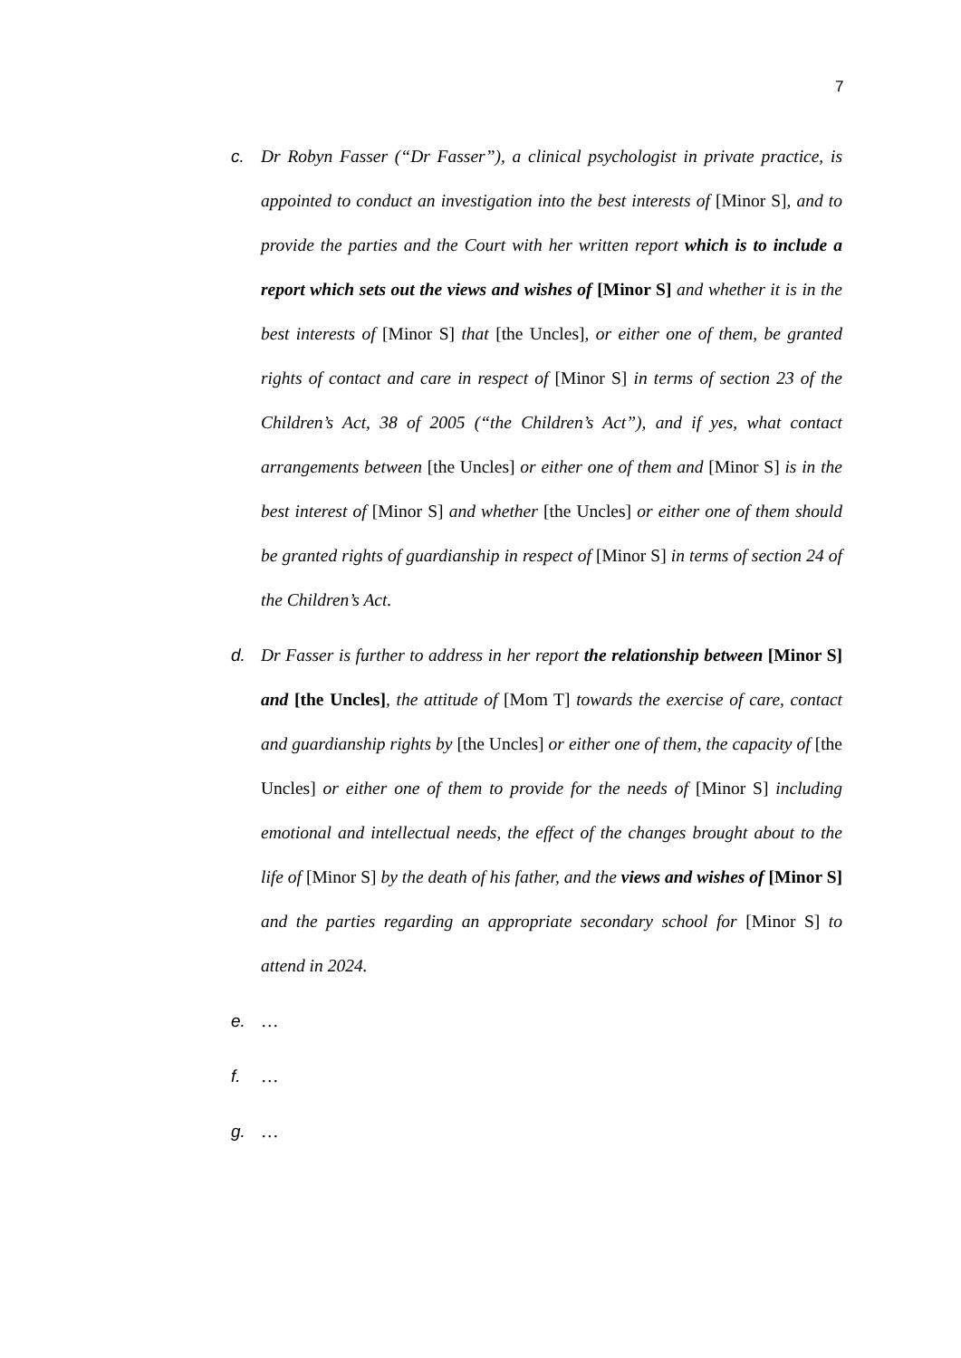7
c. Dr Robyn Fasser (“Dr Fasser”), a clinical psychologist in private practice, is appointed to conduct an investigation into the best interests of [Minor S], and to provide the parties and the Court with her written report which is to include a report which sets out the views and wishes of [Minor S] and whether it is in the best interests of [Minor S] that [the Uncles], or either one of them, be granted rights of contact and care in respect of [Minor S] in terms of section 23 of the Children’s Act, 38 of 2005 (“the Children’s Act”), and if yes, what contact arrangements between [the Uncles] or either one of them and [Minor S] is in the best interest of [Minor S] and whether [the Uncles] or either one of them should be granted rights of guardianship in respect of [Minor S] in terms of section 24 of the Children’s Act.
d. Dr Fasser is further to address in her report the relationship between [Minor S] and [the Uncles], the attitude of [Mom T] towards the exercise of care, contact and guardianship rights by [the Uncles] or either one of them, the capacity of [the Uncles] or either one of them to provide for the needs of [Minor S] including emotional and intellectual needs, the effect of the changes brought about to the life of [Minor S] by the death of his father, and the views and wishes of [Minor S] and the parties regarding an appropriate secondary school for [Minor S] to attend in 2024.
e. …
f. …
g. …